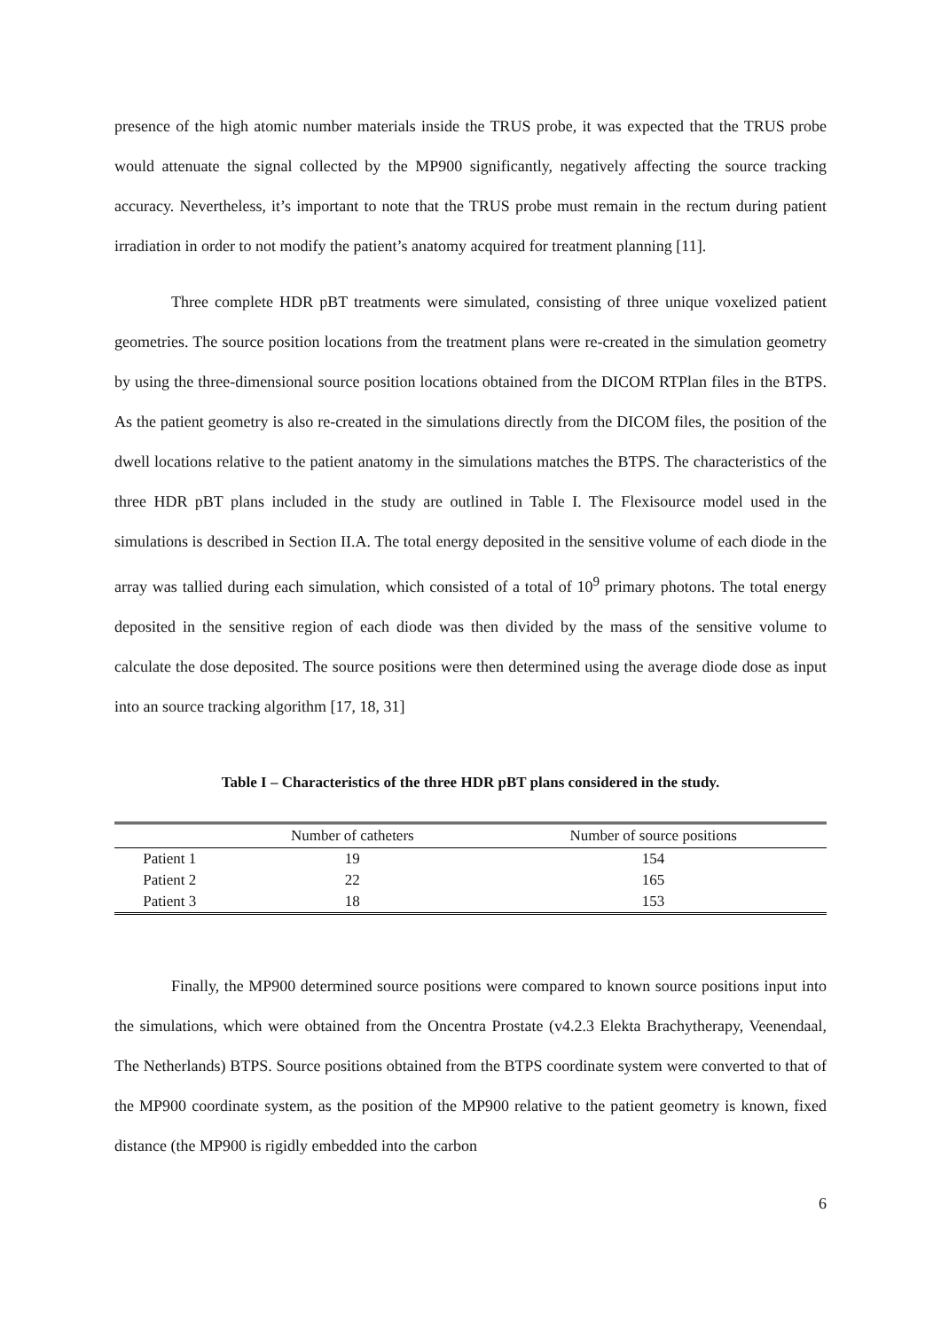presence of the high atomic number materials inside the TRUS probe, it was expected that the TRUS probe would attenuate the signal collected by the MP900 significantly, negatively affecting the source tracking accuracy. Nevertheless, it’s important to note that the TRUS probe must remain in the rectum during patient irradiation in order to not modify the patient’s anatomy acquired for treatment planning [11].
Three complete HDR pBT treatments were simulated, consisting of three unique voxelized patient geometries. The source position locations from the treatment plans were re-created in the simulation geometry by using the three-dimensional source position locations obtained from the DICOM RTPlan files in the BTPS. As the patient geometry is also re-created in the simulations directly from the DICOM files, the position of the dwell locations relative to the patient anatomy in the simulations matches the BTPS. The characteristics of the three HDR pBT plans included in the study are outlined in Table I. The Flexisource model used in the simulations is described in Section II.A. The total energy deposited in the sensitive volume of each diode in the array was tallied during each simulation, which consisted of a total of 10<sup>9</sup> primary photons. The total energy deposited in the sensitive region of each diode was then divided by the mass of the sensitive volume to calculate the dose deposited. The source positions were then determined using the average diode dose as input into an source tracking algorithm [17, 18, 31]
Table I – Characteristics of the three HDR pBT plans considered in the study.
| | Number of catheters | Number of source positions |
| --- | --- | --- |
| Patient 1 | 19 | 154 |
| Patient 2 | 22 | 165 |
| Patient 3 | 18 | 153 |
Finally, the MP900 determined source positions were compared to known source positions input into the simulations, which were obtained from the Oncentra Prostate (v4.2.3 Elekta Brachytherapy, Veenendaal, The Netherlands) BTPS. Source positions obtained from the BTPS coordinate system were converted to that of the MP900 coordinate system, as the position of the MP900 relative to the patient geometry is known, fixed distance (the MP900 is rigidly embedded into the carbon
6